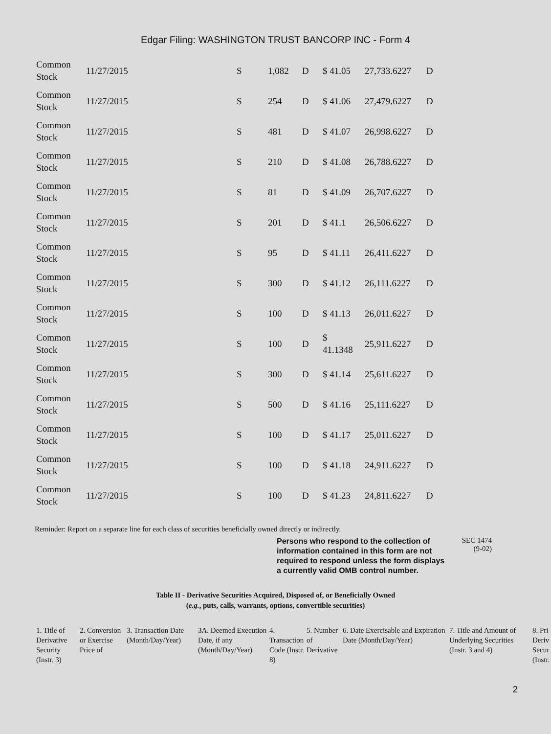Edgar Filing: WASHINGTON TRUST BANCORP INC - Form 4
| Common Stock | 11/27/2015 | S | 1,082 | D | $ 41.05 | 27,733.6227 | D |
| Common Stock | 11/27/2015 | S | 254 | D | $ 41.06 | 27,479.6227 | D |
| Common Stock | 11/27/2015 | S | 481 | D | $ 41.07 | 26,998.6227 | D |
| Common Stock | 11/27/2015 | S | 210 | D | $ 41.08 | 26,788.6227 | D |
| Common Stock | 11/27/2015 | S | 81 | D | $ 41.09 | 26,707.6227 | D |
| Common Stock | 11/27/2015 | S | 201 | D | $ 41.1 | 26,506.6227 | D |
| Common Stock | 11/27/2015 | S | 95 | D | $ 41.11 | 26,411.6227 | D |
| Common Stock | 11/27/2015 | S | 300 | D | $ 41.12 | 26,111.6227 | D |
| Common Stock | 11/27/2015 | S | 100 | D | $ 41.13 | 26,011.6227 | D |
| Common Stock | 11/27/2015 | S | 100 | D | $ 41.1348 | 25,911.6227 | D |
| Common Stock | 11/27/2015 | S | 300 | D | $ 41.14 | 25,611.6227 | D |
| Common Stock | 11/27/2015 | S | 500 | D | $ 41.16 | 25,111.6227 | D |
| Common Stock | 11/27/2015 | S | 100 | D | $ 41.17 | 25,011.6227 | D |
| Common Stock | 11/27/2015 | S | 100 | D | $ 41.18 | 24,911.6227 | D |
| Common Stock | 11/27/2015 | S | 100 | D | $ 41.23 | 24,811.6227 | D |
Reminder: Report on a separate line for each class of securities beneficially owned directly or indirectly.
Persons who respond to the collection of information contained in this form are not required to respond unless the form displays a currently valid OMB control number.
SEC 1474
(9-02)
Table II - Derivative Securities Acquired, Disposed of, or Beneficially Owned
(e.g., puts, calls, warrants, options, convertible securities)
| 1. Title of Derivative Security (Instr. 3) | 2. Conversion or Exercise Price of | 3. Transaction Date (Month/Day/Year) | 3A. Deemed Execution Date, if any (Month/Day/Year) | 4. Transaction Code (Instr. 8) | 5. Number of Derivative | 6. Date Exercisable and Expiration Date (Month/Day/Year) | 7. Title and Amount of Underlying Securities (Instr. 3 and 4) | 8. Pri Deriv Secur (Instr. |
| --- | --- | --- | --- | --- | --- | --- | --- | --- |
2